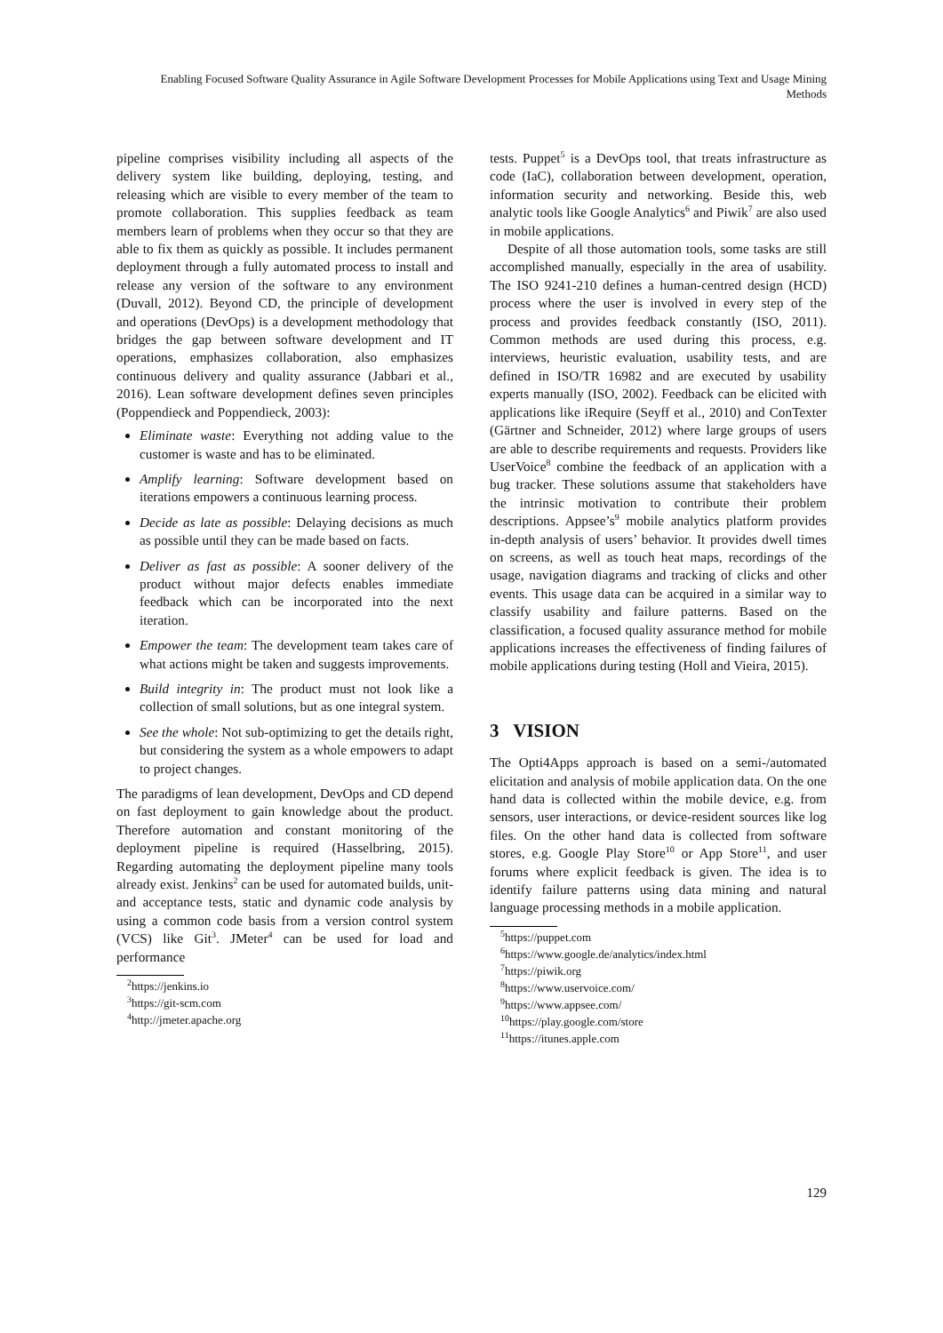Enabling Focused Software Quality Assurance in Agile Software Development Processes for Mobile Applications using Text and Usage Mining Methods
pipeline comprises visibility including all aspects of the delivery system like building, deploying, testing, and releasing which are visible to every member of the team to promote collaboration. This supplies feedback as team members learn of problems when they occur so that they are able to fix them as quickly as possible. It includes permanent deployment through a fully automated process to install and release any version of the software to any environment (Duvall, 2012). Beyond CD, the principle of development and operations (DevOps) is a development methodology that bridges the gap between software development and IT operations, emphasizes collaboration, also emphasizes continuous delivery and quality assurance (Jabbari et al., 2016). Lean software development defines seven principles (Poppendieck and Poppendieck, 2003):
Eliminate waste: Everything not adding value to the customer is waste and has to be eliminated.
Amplify learning: Software development based on iterations empowers a continuous learning process.
Decide as late as possible: Delaying decisions as much as possible until they can be made based on facts.
Deliver as fast as possible: A sooner delivery of the product without major defects enables immediate feedback which can be incorporated into the next iteration.
Empower the team: The development team takes care of what actions might be taken and suggests improvements.
Build integrity in: The product must not look like a collection of small solutions, but as one integral system.
See the whole: Not sub-optimizing to get the details right, but considering the system as a whole empowers to adapt to project changes.
The paradigms of lean development, DevOps and CD depend on fast deployment to gain knowledge about the product. Therefore automation and constant monitoring of the deployment pipeline is required (Hasselbring, 2015). Regarding automating the deployment pipeline many tools already exist. Jenkins<sup>2</sup> can be used for automated builds, unit- and acceptance tests, static and dynamic code analysis by using a common code basis from a version control system (VCS) like Git<sup>3</sup>. JMeter<sup>4</sup> can be used for load and performance
<sup>2</sup> https://jenkins.io
<sup>3</sup> https://git-scm.com
<sup>4</sup> http://jmeter.apache.org
tests. Puppet<sup>5</sup> is a DevOps tool, that treats infrastructure as code (IaC), collaboration between development, operation, information security and networking. Beside this, web analytic tools like Google Analytics<sup>6</sup> and Piwik<sup>7</sup> are also used in mobile applications.
Despite of all those automation tools, some tasks are still accomplished manually, especially in the area of usability. The ISO 9241-210 defines a human-centred design (HCD) process where the user is involved in every step of the process and provides feedback constantly (ISO, 2011). Common methods are used during this process, e.g. interviews, heuristic evaluation, usability tests, and are defined in ISO/TR 16982 and are executed by usability experts manually (ISO, 2002). Feedback can be elicited with applications like iRequire (Seyff et al., 2010) and ConTexter (Gärtner and Schneider, 2012) where large groups of users are able to describe requirements and requests. Providers like UserVoice<sup>8</sup> combine the feedback of an application with a bug tracker. These solutions assume that stakeholders have the intrinsic motivation to contribute their problem descriptions. Appsee’s<sup>9</sup> mobile analytics platform provides in-depth analysis of users’ behavior. It provides dwell times on screens, as well as touch heat maps, recordings of the usage, navigation diagrams and tracking of clicks and other events. This usage data can be acquired in a similar way to classify usability and failure patterns. Based on the classification, a focused quality assurance method for mobile applications increases the effectiveness of finding failures of mobile applications during testing (Holl and Vieira, 2015).
3 VISION
The Opti4Apps approach is based on a semi-/automated elicitation and analysis of mobile application data. On the one hand data is collected within the mobile device, e.g. from sensors, user interactions, or device-resident sources like log files. On the other hand data is collected from software stores, e.g. Google Play Store<sup>10</sup> or App Store<sup>11</sup>, and user forums where explicit feedback is given. The idea is to identify failure patterns using data mining and natural language processing methods in a mobile application.
<sup>5</sup> https://puppet.com
<sup>6</sup> https://www.google.de/analytics/index.html
<sup>7</sup> https://piwik.org
<sup>8</sup> https://www.uservoice.com/
<sup>9</sup> https://www.appsee.com/
<sup>10</sup> https://play.google.com/store
<sup>11</sup> https://itunes.apple.com
129